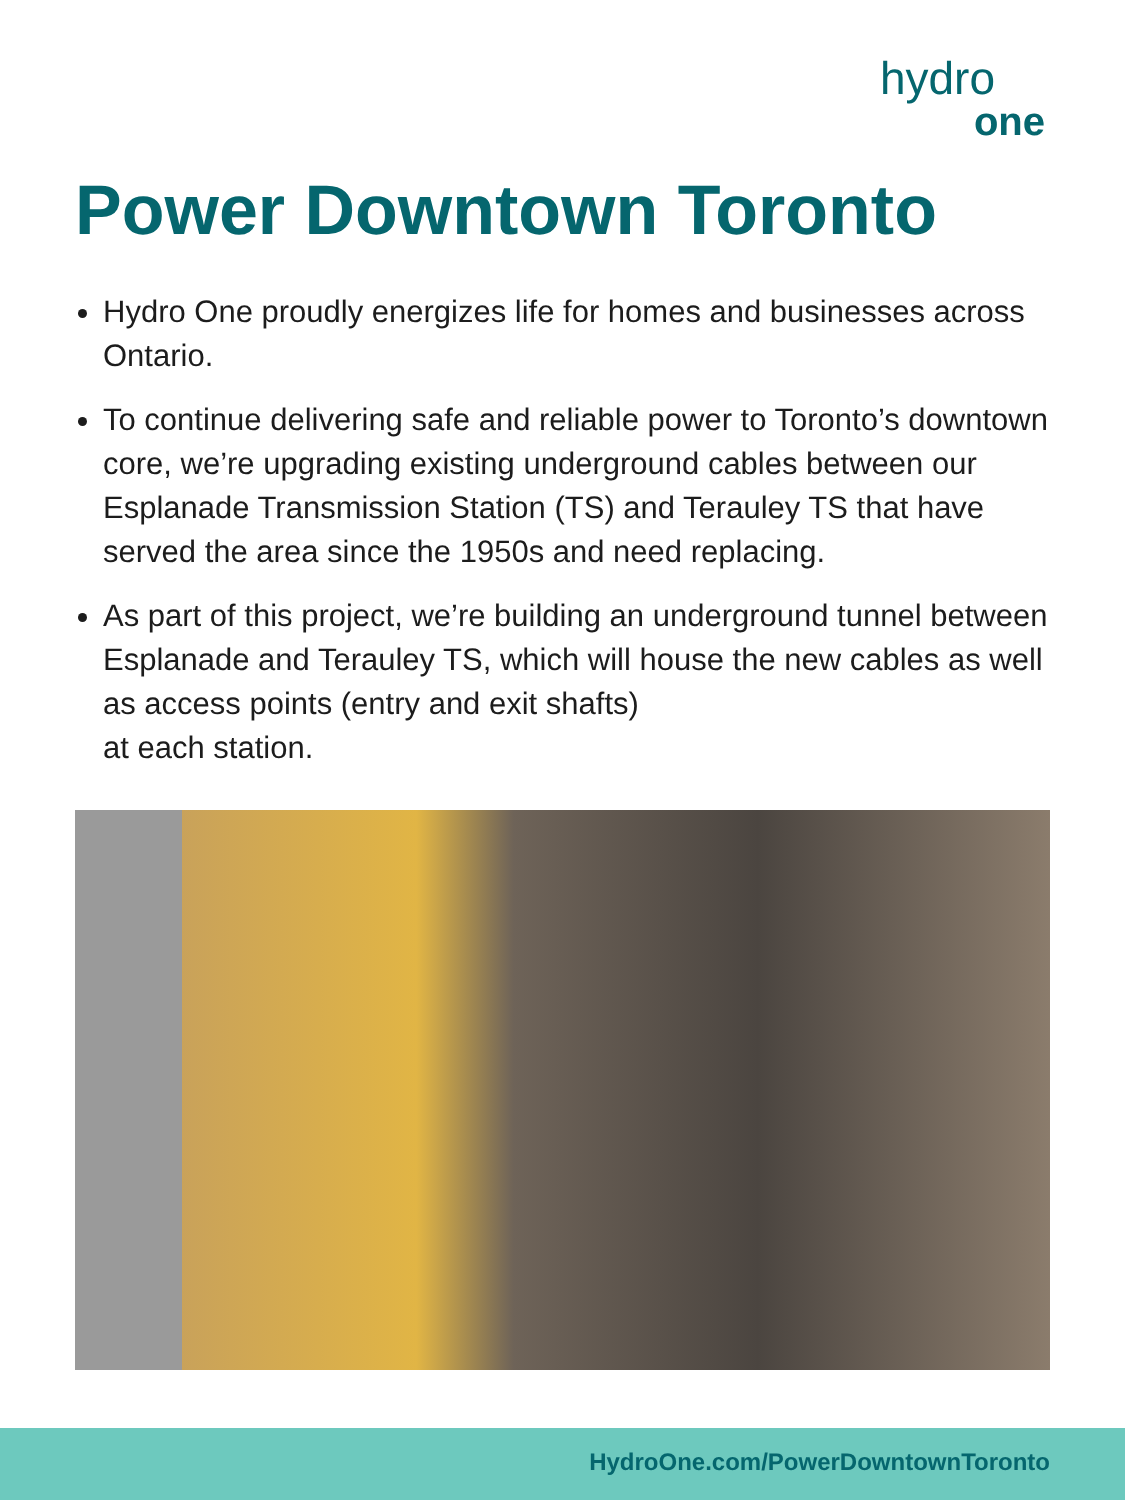hydro
one
Power Downtown Toronto
Hydro One proudly energizes life for homes and businesses across Ontario.
To continue delivering safe and reliable power to Toronto’s downtown core, we’re upgrading existing underground cables between our Esplanade Transmission Station (TS) and Terauley TS that have served the area since the 1950s and need replacing.
As part of this project, we’re building an underground tunnel between Esplanade and Terauley TS, which will house the new cables as well as access points (entry and exit shafts)
at each station.
HydroOne.com/PowerDowntownToronto